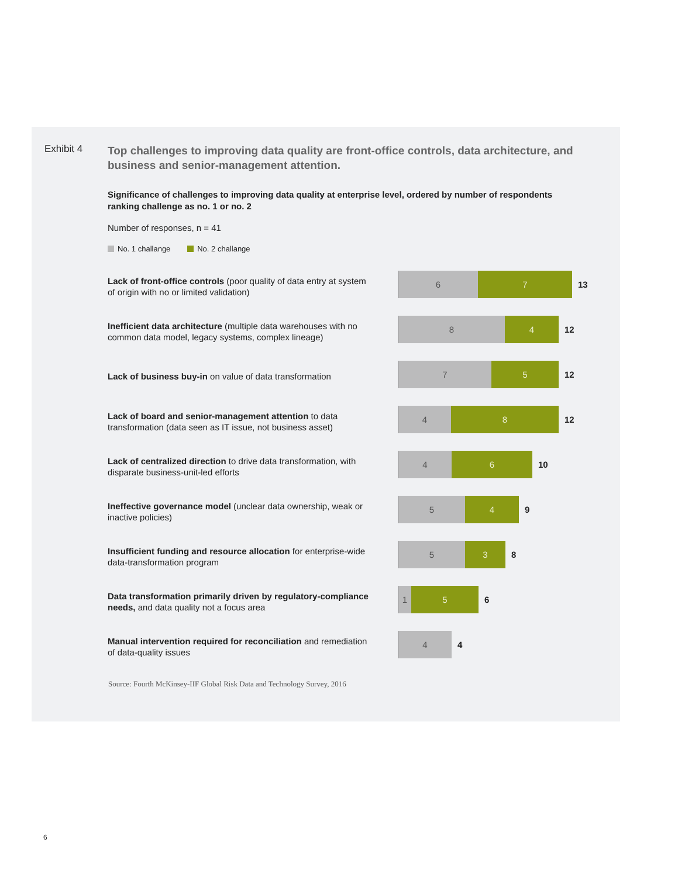Exhibit 4
Top challenges to improving data quality are front-office controls, data architecture, and business and senior-management attention.
Significance of challenges to improving data quality at enterprise level, ordered by number of respondents ranking challenge as no. 1 or no. 2
Number of responses, n = 41
No. 1 challange No. 2 challange
Lack of front-office controls (poor quality of data entry at system of origin with no or limited validation)
6 7 13
Inefficient data architecture (multiple data warehouses with no common data model, legacy systems, complex lineage)
8 4 12
Lack of business buy-in on value of data transformation
7 5 12
Lack of board and senior-management attention to data transformation (data seen as IT issue, not business asset)
4 8 12
Lack of centralized direction to drive data transformation, with disparate business-unit-led efforts
4 6 10
Ineffective governance model (unclear data ownership, weak or inactive policies)
5 4 9
Insufficient funding and resource allocation for enterprise-wide data-transformation program
5 3 8
Data transformation primarily driven by regulatory-compliance needs, and data quality not a focus area
1 5 6
Manual intervention required for reconciliation and remediation of data-quality issues
4 4
Source: Fourth McKinsey-IIF Global Risk Data and Technology Survey, 2016
6